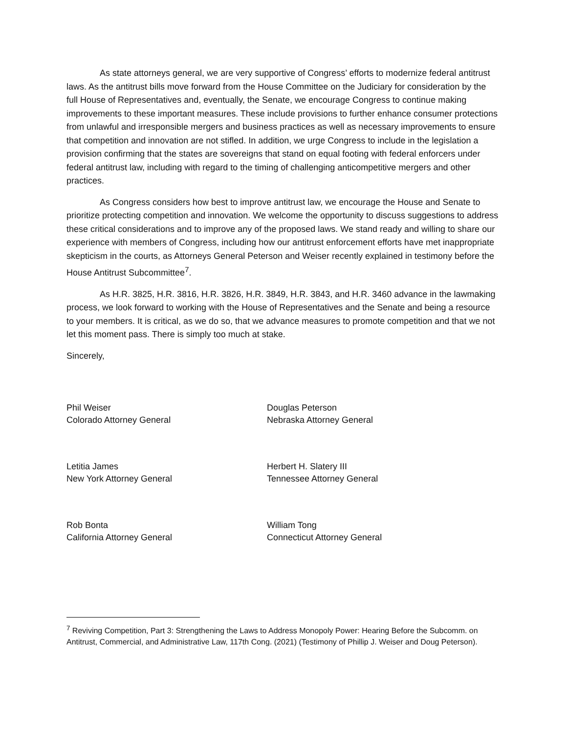As state attorneys general, we are very supportive of Congress’ efforts to modernize federal antitrust laws. As the antitrust bills move forward from the House Committee on the Judiciary for consideration by the full House of Representatives and, eventually, the Senate, we encourage Congress to continue making improvements to these important measures. These include provisions to further enhance consumer protections from unlawful and irresponsible mergers and business practices as well as necessary improvements to ensure that competition and innovation are not stifled. In addition, we urge Congress to include in the legislation a provision confirming that the states are sovereigns that stand on equal footing with federal enforcers under federal antitrust law, including with regard to the timing of challenging anticompetitive mergers and other practices.
As Congress considers how best to improve antitrust law, we encourage the House and Senate to prioritize protecting competition and innovation. We welcome the opportunity to discuss suggestions to address these critical considerations and to improve any of the proposed laws. We stand ready and willing to share our experience with members of Congress, including how our antitrust enforcement efforts have met inappropriate skepticism in the courts, as Attorneys General Peterson and Weiser recently explained in testimony before the House Antitrust Subcommittee<sup>7</sup>.
As H.R. 3825, H.R. 3816, H.R. 3826, H.R. 3849, H.R. 3843, and H.R. 3460 advance in the lawmaking process, we look forward to working with the House of Representatives and the Senate and being a resource to your members. It is critical, as we do so, that we advance measures to promote competition and that we not let this moment pass. There is simply too much at stake.
Sincerely,
Phil Weiser
Colorado Attorney General
Douglas Peterson
Nebraska Attorney General
Letitia James
New York Attorney General
Herbert H. Slatery III
Tennessee Attorney General
Rob Bonta
California Attorney General
William Tong
Connecticut Attorney General
<sup>7</sup> Reviving Competition, Part 3: Strengthening the Laws to Address Monopoly Power: Hearing Before the Subcomm. on Antitrust, Commercial, and Administrative Law, 117th Cong. (2021) (Testimony of Phillip J. Weiser and Doug Peterson).